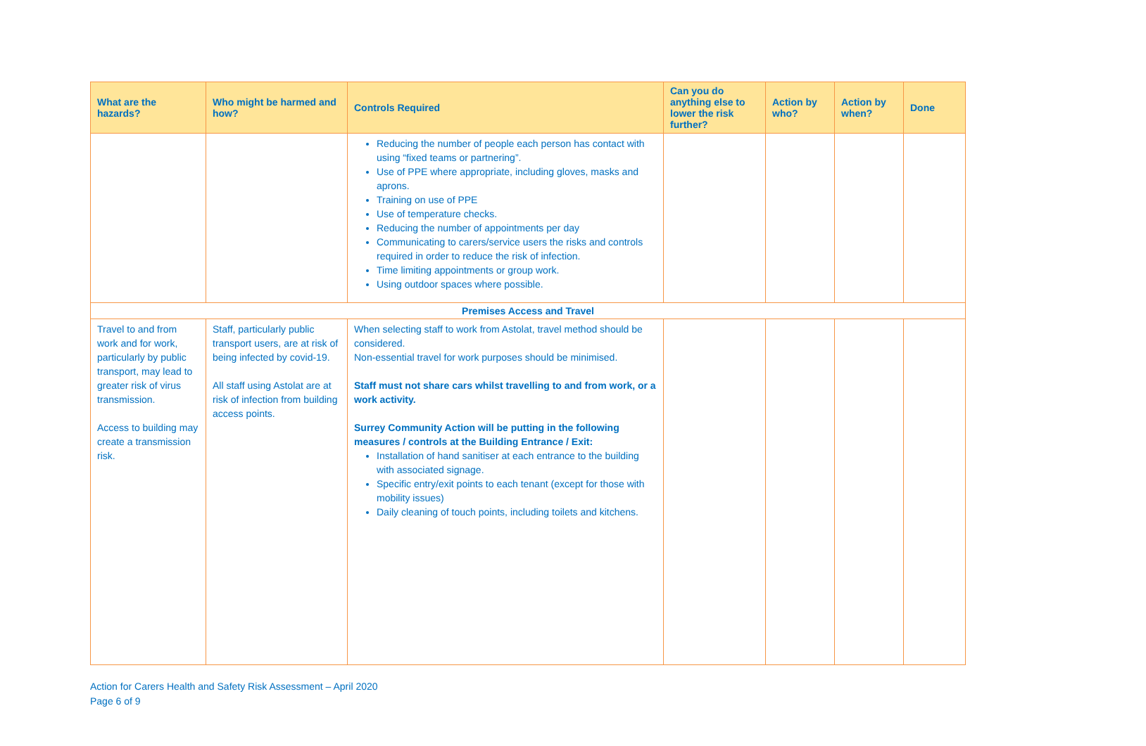| What are the hazards? | Who might be harmed and how? | Controls Required | Can you do anything else to lower the risk further? | Action by who? | Action by when? | Done |
| --- | --- | --- | --- | --- | --- | --- |
| | | Reducing the number of people each person has contact with using “fixed teams or partnering”. Use of PPE where appropriate, including gloves, masks and aprons. Training on use of PPE Use of temperature checks. Reducing the number of appointments per day Communicating to carers/service users the risks and controls required in order to reduce the risk of infection. Time limiting appointments or group work. Using outdoor spaces where possible. | | | | |
| Premises Access and Travel | | | | | | |
| Travel to and from work and for work, particularly by public transport, may lead to greater risk of virus transmission. Access to building may create a transmission risk. | Staff, particularly public transport users, are at risk of being infected by covid-19. All staff using Astolat are at risk of infection from building access points. | When selecting staff to work from Astolat, travel method should be considered. Non-essential travel for work purposes should be minimised. Staff must not share cars whilst travelling to and from work, or a work activity. Surrey Community Action will be putting in the following measures / controls at the Building Entrance / Exit: Installation of hand sanitiser at each entrance to the building with associated signage. Specific entry/exit points to each tenant (except for those with mobility issues) Daily cleaning of touch points, including toilets and kitchens. | | | | |
Action for Carers Health and Safety Risk Assessment – April 2020
Page 6 of 9